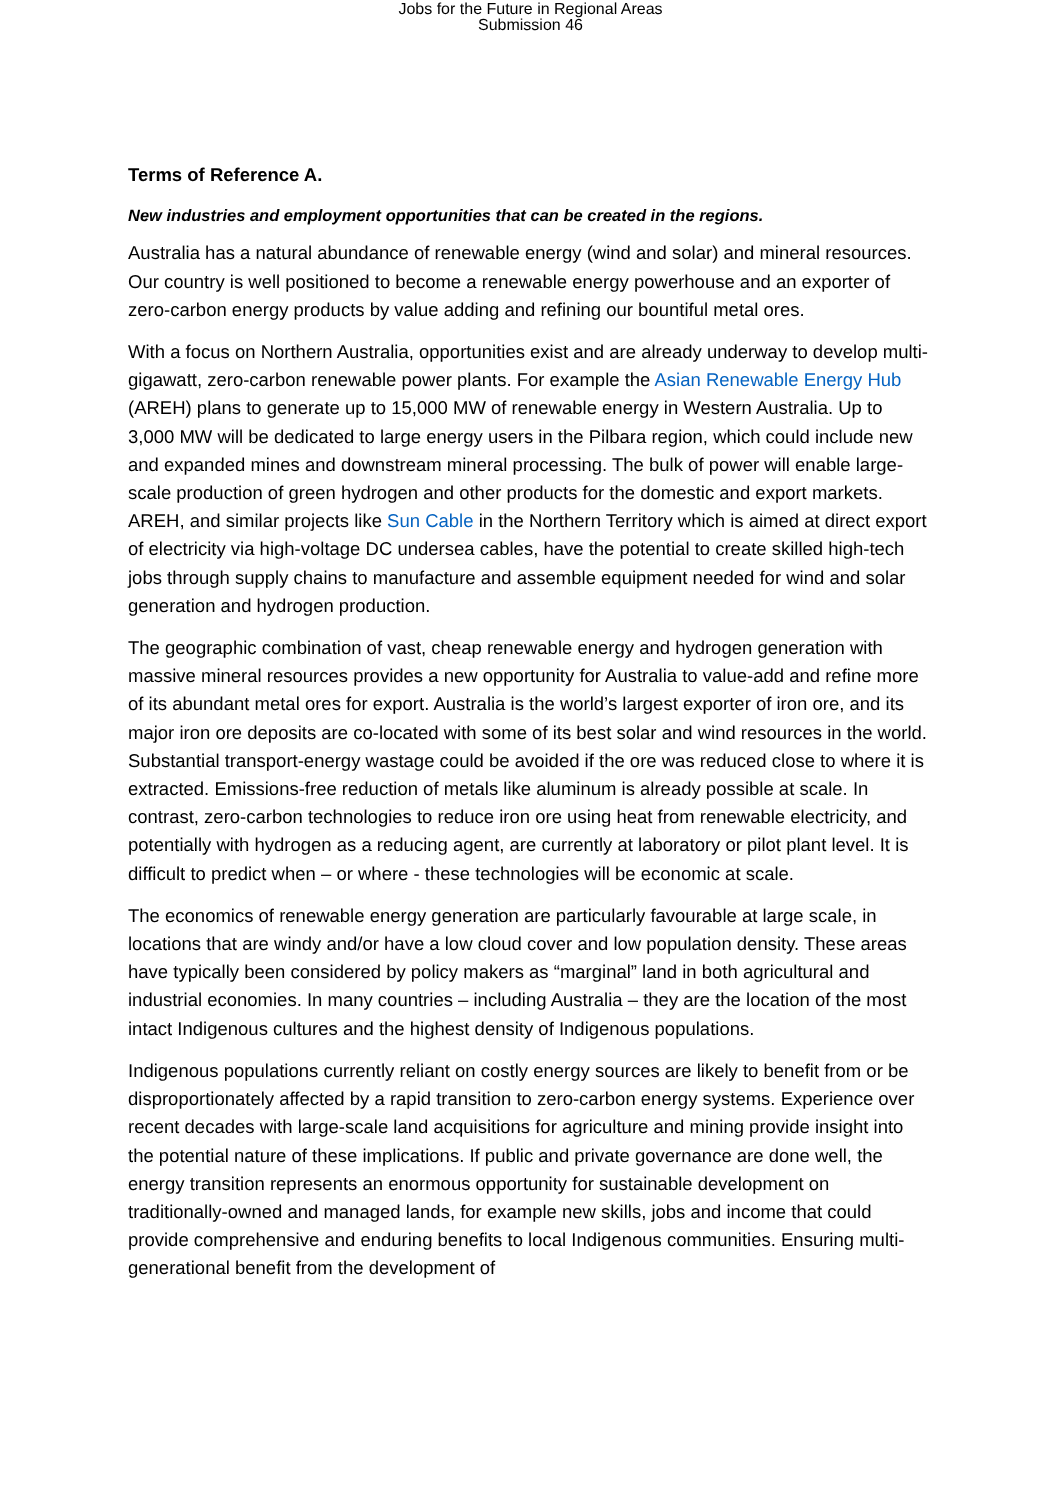Jobs for the Future in Regional Areas
Submission 46
Terms of Reference A.
New industries and employment opportunities that can be created in the regions.
Australia has a natural abundance of renewable energy (wind and solar) and mineral resources. Our country is well positioned to become a renewable energy powerhouse and an exporter of zero-carbon energy products by value adding and refining our bountiful metal ores.
With a focus on Northern Australia, opportunities exist and are already underway to develop multi-gigawatt, zero-carbon renewable power plants. For example the Asian Renewable Energy Hub (AREH) plans to generate up to 15,000 MW of renewable energy in Western Australia. Up to 3,000 MW will be dedicated to large energy users in the Pilbara region, which could include new and expanded mines and downstream mineral processing. The bulk of power will enable large-scale production of green hydrogen and other products for the domestic and export markets. AREH, and similar projects like Sun Cable in the Northern Territory which is aimed at direct export of electricity via high-voltage DC undersea cables, have the potential to create skilled high-tech jobs through supply chains to manufacture and assemble equipment needed for wind and solar generation and hydrogen production.
The geographic combination of vast, cheap renewable energy and hydrogen generation with massive mineral resources provides a new opportunity for Australia to value-add and refine more of its abundant metal ores for export. Australia is the world’s largest exporter of iron ore, and its major iron ore deposits are co-located with some of its best solar and wind resources in the world. Substantial transport-energy wastage could be avoided if the ore was reduced close to where it is extracted. Emissions-free reduction of metals like aluminum is already possible at scale. In contrast, zero-carbon technologies to reduce iron ore using heat from renewable electricity, and potentially with hydrogen as a reducing agent, are currently at laboratory or pilot plant level. It is difficult to predict when – or where - these technologies will be economic at scale.
The economics of renewable energy generation are particularly favourable at large scale, in locations that are windy and/or have a low cloud cover and low population density. These areas have typically been considered by policy makers as “marginal” land in both agricultural and industrial economies. In many countries – including Australia – they are the location of the most intact Indigenous cultures and the highest density of Indigenous populations.
Indigenous populations currently reliant on costly energy sources are likely to benefit from or be disproportionately affected by a rapid transition to zero-carbon energy systems. Experience over recent decades with large-scale land acquisitions for agriculture and mining provide insight into the potential nature of these implications. If public and private governance are done well, the energy transition represents an enormous opportunity for sustainable development on traditionally-owned and managed lands, for example new skills, jobs and income that could provide comprehensive and enduring benefits to local Indigenous communities. Ensuring multi-generational benefit from the development of